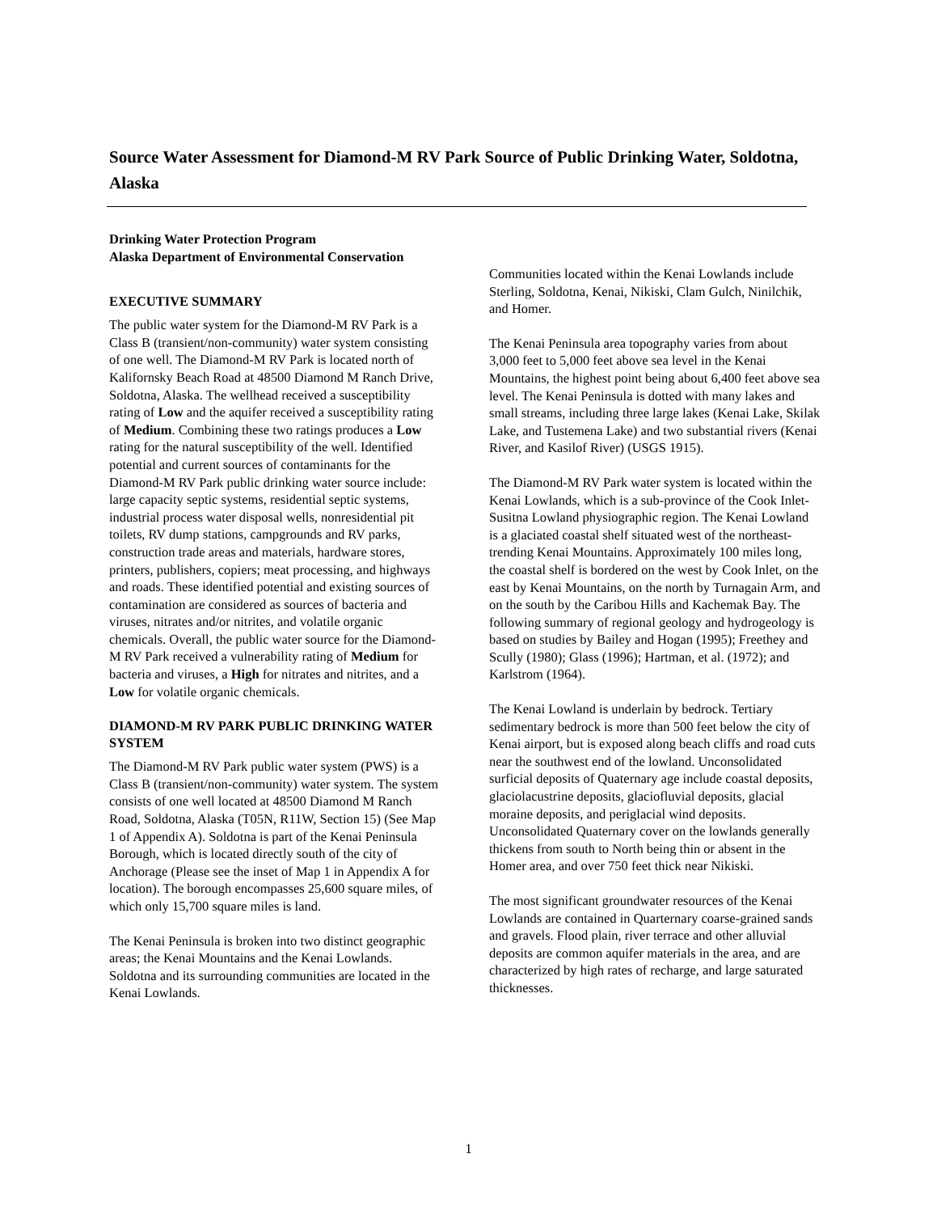Source Water Assessment for Diamond-M RV Park Source of Public Drinking Water, Soldotna, Alaska
Drinking Water Protection Program
Alaska Department of Environmental Conservation
EXECUTIVE SUMMARY
The public water system for the Diamond-M RV Park is a Class B (transient/non-community) water system consisting of one well. The Diamond-M RV Park is located north of Kalifornsky Beach Road at 48500 Diamond M Ranch Drive, Soldotna, Alaska. The wellhead received a susceptibility rating of Low and the aquifer received a susceptibility rating of Medium. Combining these two ratings produces a Low rating for the natural susceptibility of the well. Identified potential and current sources of contaminants for the Diamond-M RV Park public drinking water source include: large capacity septic systems, residential septic systems, industrial process water disposal wells, nonresidential pit toilets, RV dump stations, campgrounds and RV parks, construction trade areas and materials, hardware stores, printers, publishers, copiers; meat processing, and highways and roads. These identified potential and existing sources of contamination are considered as sources of bacteria and viruses, nitrates and/or nitrites, and volatile organic chemicals. Overall, the public water source for the Diamond-M RV Park received a vulnerability rating of Medium for bacteria and viruses, a High for nitrates and nitrites, and a Low for volatile organic chemicals.
DIAMOND-M RV PARK PUBLIC DRINKING WATER SYSTEM
The Diamond-M RV Park public water system (PWS) is a Class B (transient/non-community) water system. The system consists of one well located at 48500 Diamond M Ranch Road, Soldotna, Alaska (T05N, R11W, Section 15) (See Map 1 of Appendix A). Soldotna is part of the Kenai Peninsula Borough, which is located directly south of the city of Anchorage (Please see the inset of Map 1 in Appendix A for location). The borough encompasses 25,600 square miles, of which only 15,700 square miles is land.
The Kenai Peninsula is broken into two distinct geographic areas; the Kenai Mountains and the Kenai Lowlands. Soldotna and its surrounding communities are located in the Kenai Lowlands.
Communities located within the Kenai Lowlands include Sterling, Soldotna, Kenai, Nikiski, Clam Gulch, Ninilchik, and Homer.
The Kenai Peninsula area topography varies from about 3,000 feet to 5,000 feet above sea level in the Kenai Mountains, the highest point being about 6,400 feet above sea level. The Kenai Peninsula is dotted with many lakes and small streams, including three large lakes (Kenai Lake, Skilak Lake, and Tustemena Lake) and two substantial rivers (Kenai River, and Kasilof River) (USGS 1915).
The Diamond-M RV Park water system is located within the Kenai Lowlands, which is a sub-province of the Cook Inlet-Susitna Lowland physiographic region. The Kenai Lowland is a glaciated coastal shelf situated west of the northeast-trending Kenai Mountains. Approximately 100 miles long, the coastal shelf is bordered on the west by Cook Inlet, on the east by Kenai Mountains, on the north by Turnagain Arm, and on the south by the Caribou Hills and Kachemak Bay. The following summary of regional geology and hydrogeology is based on studies by Bailey and Hogan (1995); Freethey and Scully (1980); Glass (1996); Hartman, et al. (1972); and Karlstrom (1964).
The Kenai Lowland is underlain by bedrock. Tertiary sedimentary bedrock is more than 500 feet below the city of Kenai airport, but is exposed along beach cliffs and road cuts near the southwest end of the lowland. Unconsolidated surficial deposits of Quaternary age include coastal deposits, glaciolacustrine deposits, glaciofluvial deposits, glacial moraine deposits, and periglacial wind deposits. Unconsolidated Quaternary cover on the lowlands generally thickens from south to North being thin or absent in the Homer area, and over 750 feet thick near Nikiski.
The most significant groundwater resources of the Kenai Lowlands are contained in Quarternary coarse-grained sands and gravels. Flood plain, river terrace and other alluvial deposits are common aquifer materials in the area, and are characterized by high rates of recharge, and large saturated thicknesses.
1